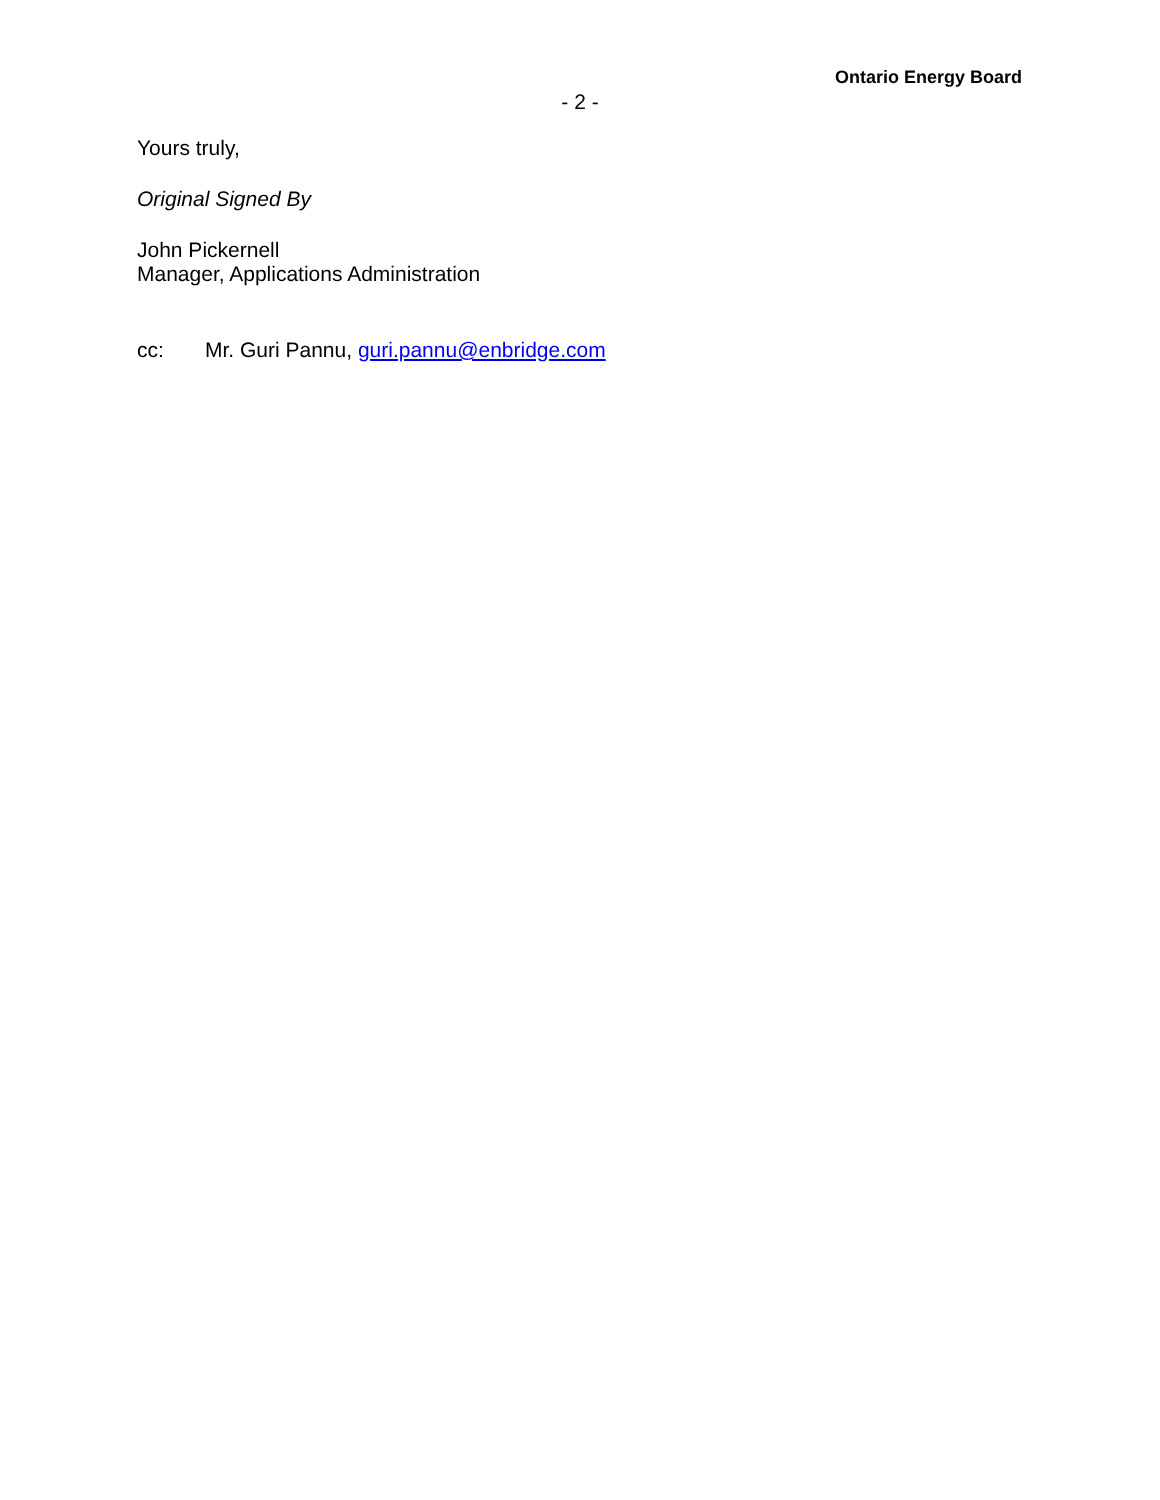Ontario Energy Board
- 2 -
Yours truly,
Original Signed By
John Pickernell
Manager, Applications Administration
cc: Mr. Guri Pannu, guri.pannu@enbridge.com